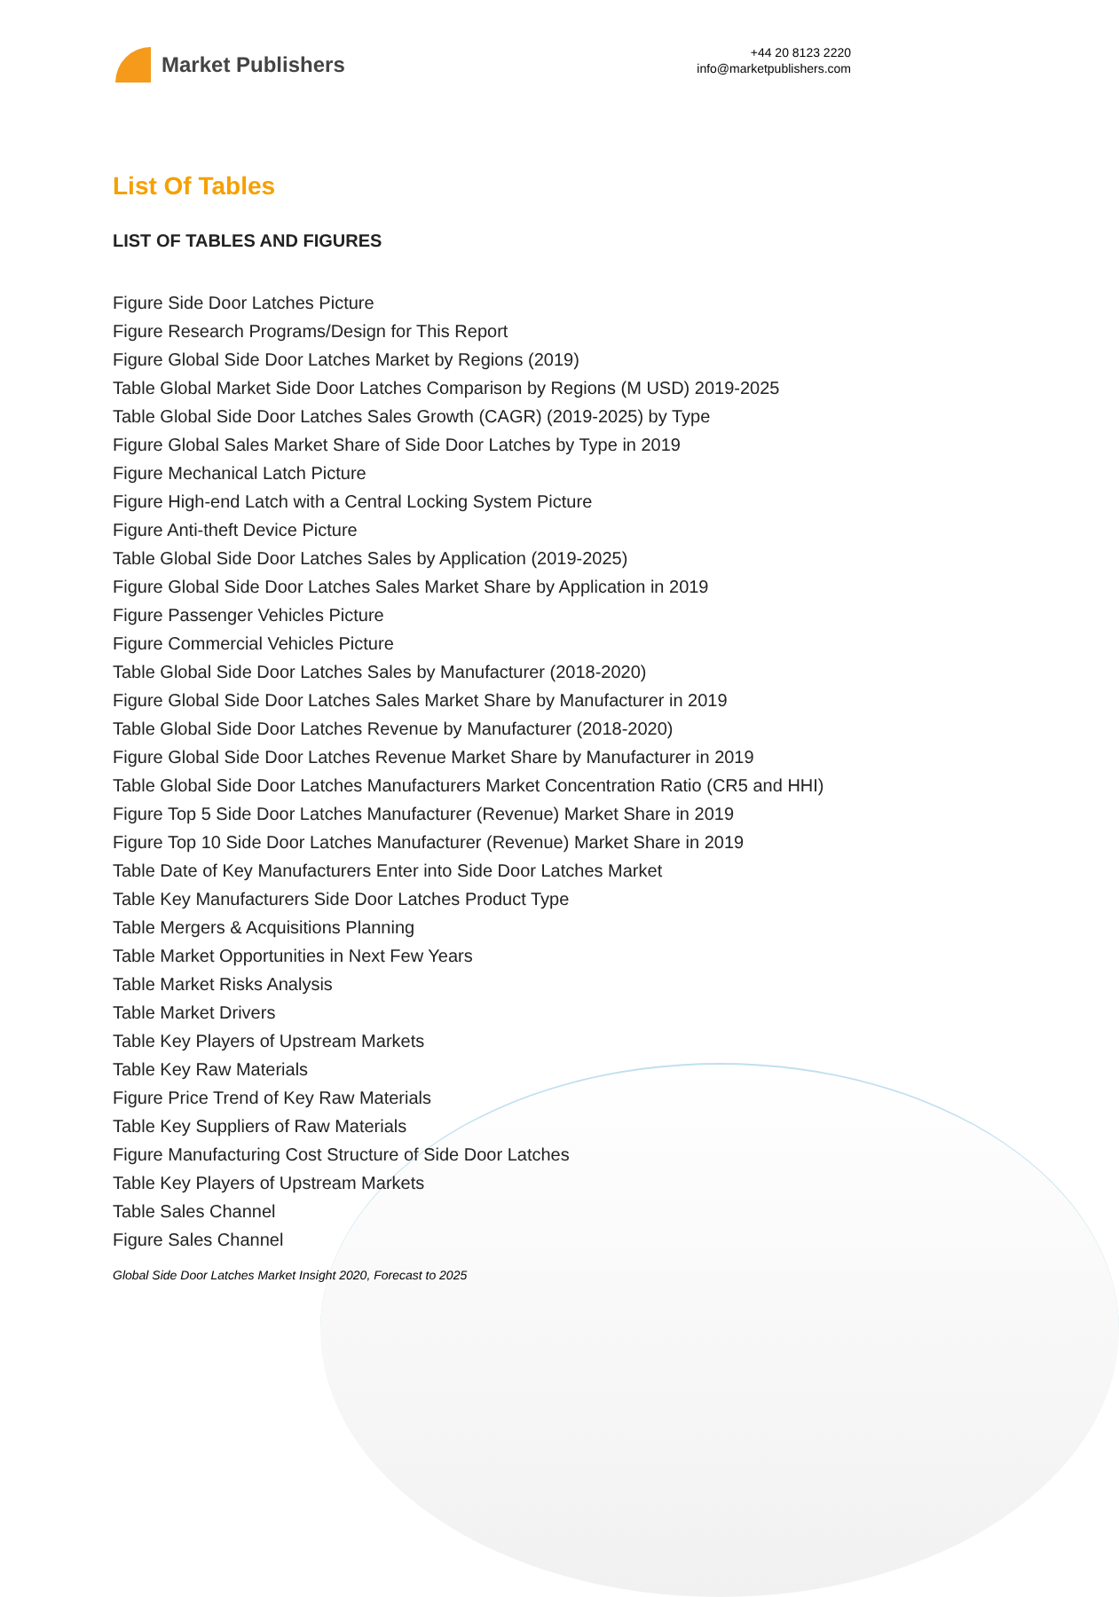Market Publishers
+44 20 8123 2220
info@marketpublishers.com
List Of Tables
LIST OF TABLES AND FIGURES
Figure Side Door Latches Picture
Figure Research Programs/Design for This Report
Figure Global Side Door Latches Market by Regions (2019)
Table Global Market Side Door Latches Comparison by Regions (M USD) 2019-2025
Table Global Side Door Latches Sales Growth (CAGR) (2019-2025) by Type
Figure Global Sales Market Share of Side Door Latches by Type in 2019
Figure Mechanical Latch Picture
Figure High-end Latch with a Central Locking System Picture
Figure Anti-theft Device Picture
Table Global Side Door Latches Sales by Application (2019-2025)
Figure Global Side Door Latches Sales Market Share by Application in 2019
Figure Passenger Vehicles Picture
Figure Commercial Vehicles Picture
Table Global Side Door Latches Sales by Manufacturer (2018-2020)
Figure Global Side Door Latches Sales Market Share by Manufacturer in 2019
Table Global Side Door Latches Revenue by Manufacturer (2018-2020)
Figure Global Side Door Latches Revenue Market Share by Manufacturer in 2019
Table Global Side Door Latches Manufacturers Market Concentration Ratio (CR5 and HHI)
Figure Top 5 Side Door Latches Manufacturer (Revenue) Market Share in 2019
Figure Top 10 Side Door Latches Manufacturer (Revenue) Market Share in 2019
Table Date of Key Manufacturers Enter into Side Door Latches Market
Table Key Manufacturers Side Door Latches Product Type
Table Mergers & Acquisitions Planning
Table Market Opportunities in Next Few Years
Table Market Risks Analysis
Table Market Drivers
Table Key Players of Upstream Markets
Table Key Raw Materials
Figure Price Trend of Key Raw Materials
Table Key Suppliers of Raw Materials
Figure Manufacturing Cost Structure of Side Door Latches
Table Key Players of Upstream Markets
Table Sales Channel
Figure Sales Channel
Global Side Door Latches Market Insight 2020, Forecast to 2025